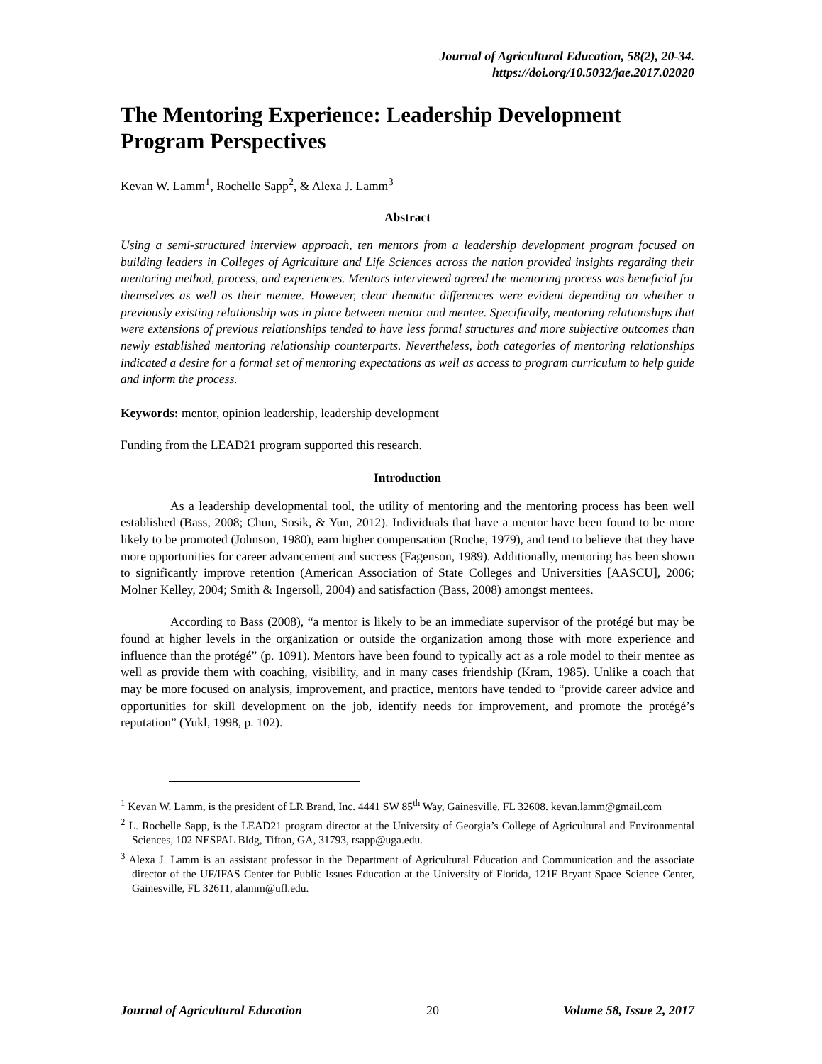Journal of Agricultural Education, 58(2), 20-34.
https://doi.org/10.5032/jae.2017.02020
The Mentoring Experience: Leadership Development Program Perspectives
Kevan W. Lamm<sup>1</sup>, Rochelle Sapp<sup>2</sup>, & Alexa J. Lamm<sup>3</sup>
Abstract
Using a semi-structured interview approach, ten mentors from a leadership development program focused on building leaders in Colleges of Agriculture and Life Sciences across the nation provided insights regarding their mentoring method, process, and experiences. Mentors interviewed agreed the mentoring process was beneficial for themselves as well as their mentee. However, clear thematic differences were evident depending on whether a previously existing relationship was in place between mentor and mentee. Specifically, mentoring relationships that were extensions of previous relationships tended to have less formal structures and more subjective outcomes than newly established mentoring relationship counterparts. Nevertheless, both categories of mentoring relationships indicated a desire for a formal set of mentoring expectations as well as access to program curriculum to help guide and inform the process.
Keywords: mentor, opinion leadership, leadership development
Funding from the LEAD21 program supported this research.
Introduction
As a leadership developmental tool, the utility of mentoring and the mentoring process has been well established (Bass, 2008; Chun, Sosik, & Yun, 2012). Individuals that have a mentor have been found to be more likely to be promoted (Johnson, 1980), earn higher compensation (Roche, 1979), and tend to believe that they have more opportunities for career advancement and success (Fagenson, 1989). Additionally, mentoring has been shown to significantly improve retention (American Association of State Colleges and Universities [AASCU], 2006; Molner Kelley, 2004; Smith & Ingersoll, 2004) and satisfaction (Bass, 2008) amongst mentees.
According to Bass (2008), “a mentor is likely to be an immediate supervisor of the protégé but may be found at higher levels in the organization or outside the organization among those with more experience and influence than the protégé” (p. 1091). Mentors have been found to typically act as a role model to their mentee as well as provide them with coaching, visibility, and in many cases friendship (Kram, 1985). Unlike a coach that may be more focused on analysis, improvement, and practice, mentors have tended to “provide career advice and opportunities for skill development on the job, identify needs for improvement, and promote the protégé’s reputation” (Yukl, 1998, p. 102).
<sup>1</sup> Kevan W. Lamm, is the president of LR Brand, Inc. 4441 SW 85<sup>th</sup> Way, Gainesville, FL 32608. kevan.lamm@gmail.com
<sup>2</sup> L. Rochelle Sapp, is the LEAD21 program director at the University of Georgia’s College of Agricultural and Environmental Sciences, 102 NESPAL Bldg, Tifton, GA, 31793, rsapp@uga.edu.
<sup>3</sup> Alexa J. Lamm is an assistant professor in the Department of Agricultural Education and Communication and the associate director of the UF/IFAS Center for Public Issues Education at the University of Florida, 121F Bryant Space Science Center, Gainesville, FL 32611, alamm@ufl.edu.
Journal of Agricultural Education 20 Volume 58, Issue 2, 2017